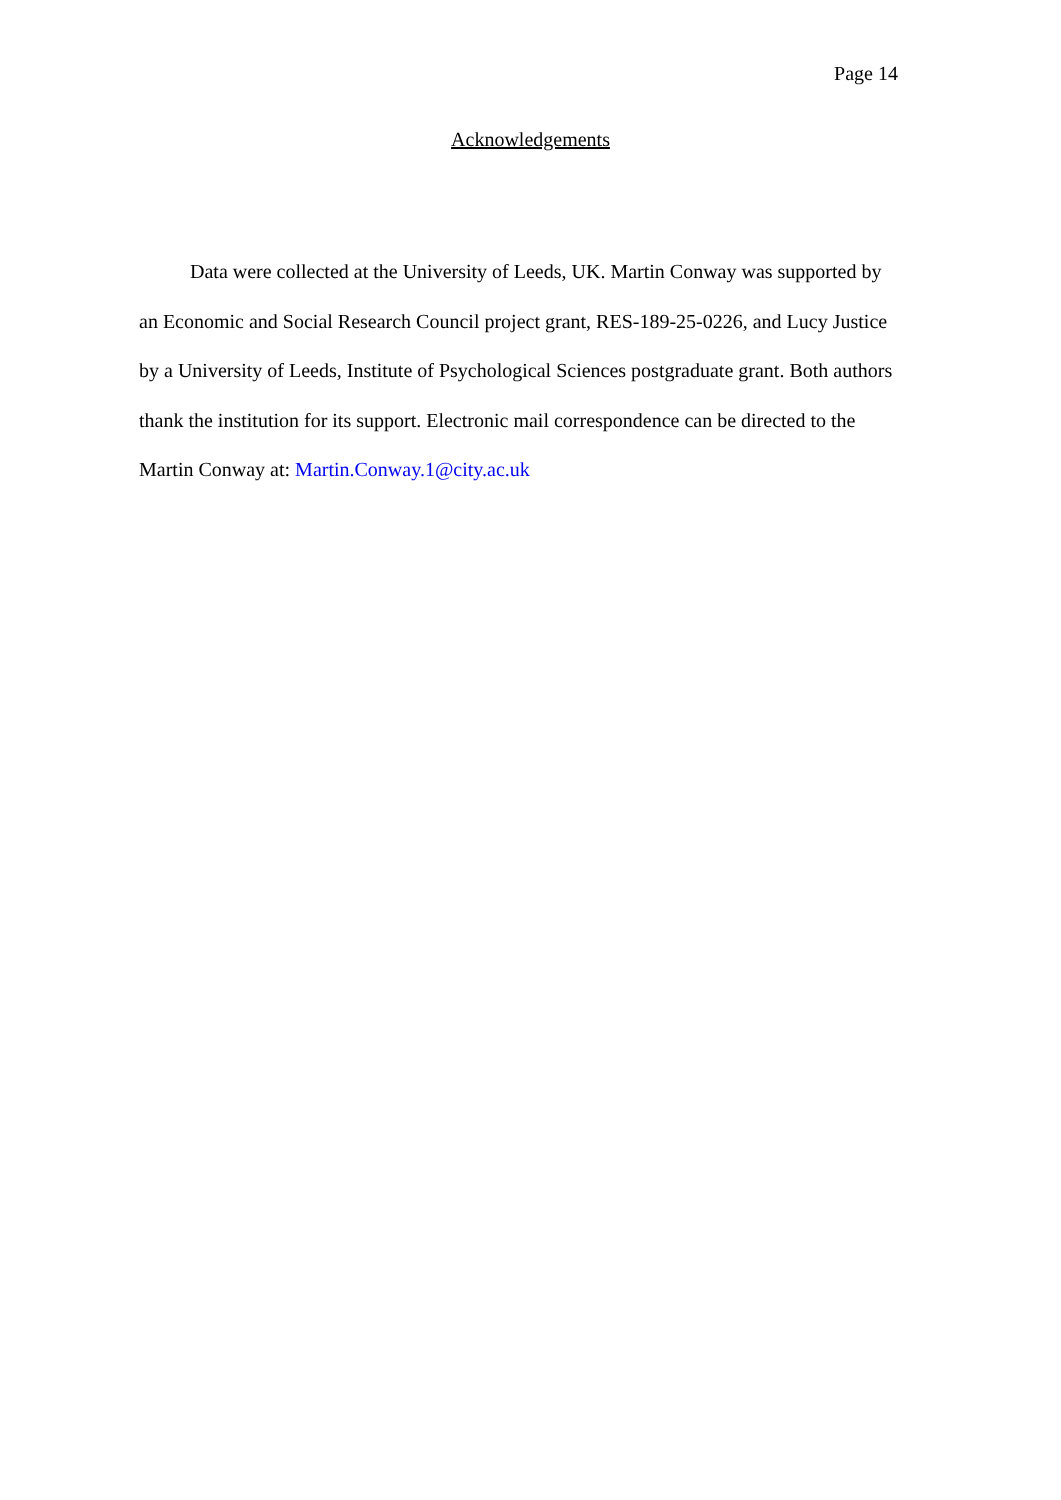Page 14
Acknowledgements
Data were collected at the University of Leeds, UK. Martin Conway was supported by an Economic and Social Research Council project grant, RES-189-25-0226, and Lucy Justice by a University of Leeds, Institute of Psychological Sciences postgraduate grant. Both authors thank the institution for its support. Electronic mail correspondence can be directed to the Martin Conway at: Martin.Conway.1@city.ac.uk